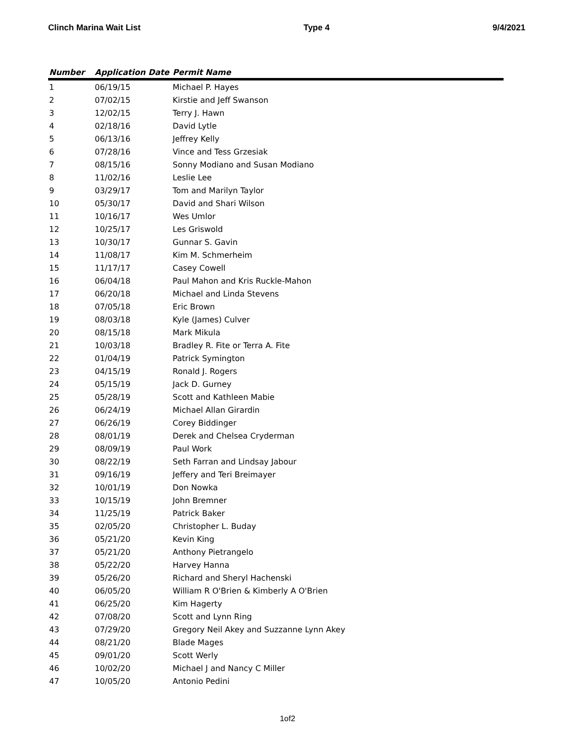Clinch Marina Wait List Type 4 9/4/2021
| Number | Application Date | Permit Name |
| --- | --- | --- |
| 1 | 06/19/15 | Michael P. Hayes |
| 2 | 07/02/15 | Kirstie and Jeff Swanson |
| 3 | 12/02/15 | Terry J. Hawn |
| 4 | 02/18/16 | David Lytle |
| 5 | 06/13/16 | Jeffrey Kelly |
| 6 | 07/28/16 | Vince and Tess Grzesiak |
| 7 | 08/15/16 | Sonny Modiano and Susan Modiano |
| 8 | 11/02/16 | Leslie Lee |
| 9 | 03/29/17 | Tom and Marilyn Taylor |
| 10 | 05/30/17 | David and Shari Wilson |
| 11 | 10/16/17 | Wes Umlor |
| 12 | 10/25/17 | Les Griswold |
| 13 | 10/30/17 | Gunnar S. Gavin |
| 14 | 11/08/17 | Kim M. Schmerheim |
| 15 | 11/17/17 | Casey Cowell |
| 16 | 06/04/18 | Paul Mahon and Kris Ruckle-Mahon |
| 17 | 06/20/18 | Michael and Linda Stevens |
| 18 | 07/05/18 | Eric Brown |
| 19 | 08/03/18 | Kyle (James) Culver |
| 20 | 08/15/18 | Mark Mikula |
| 21 | 10/03/18 | Bradley R. Fite or Terra A. Fite |
| 22 | 01/04/19 | Patrick Symington |
| 23 | 04/15/19 | Ronald J. Rogers |
| 24 | 05/15/19 | Jack D. Gurney |
| 25 | 05/28/19 | Scott and Kathleen Mabie |
| 26 | 06/24/19 | Michael Allan Girardin |
| 27 | 06/26/19 | Corey Biddinger |
| 28 | 08/01/19 | Derek and Chelsea Cryderman |
| 29 | 08/09/19 | Paul Work |
| 30 | 08/22/19 | Seth Farran and Lindsay Jabour |
| 31 | 09/16/19 | Jeffery and Teri Breimayer |
| 32 | 10/01/19 | Don Nowka |
| 33 | 10/15/19 | John Bremner |
| 34 | 11/25/19 | Patrick Baker |
| 35 | 02/05/20 | Christopher L. Buday |
| 36 | 05/21/20 | Kevin King |
| 37 | 05/21/20 | Anthony Pietrangelo |
| 38 | 05/22/20 | Harvey Hanna |
| 39 | 05/26/20 | Richard and Sheryl Hachenski |
| 40 | 06/05/20 | William R O'Brien & Kimberly A O'Brien |
| 41 | 06/25/20 | Kim Hagerty |
| 42 | 07/08/20 | Scott and Lynn Ring |
| 43 | 07/29/20 | Gregory Neil Akey and Suzzanne Lynn Akey |
| 44 | 08/21/20 | Blade Mages |
| 45 | 09/01/20 | Scott Werly |
| 46 | 10/02/20 | Michael J and Nancy C Miller |
| 47 | 10/05/20 | Antonio Pedini |
1of2